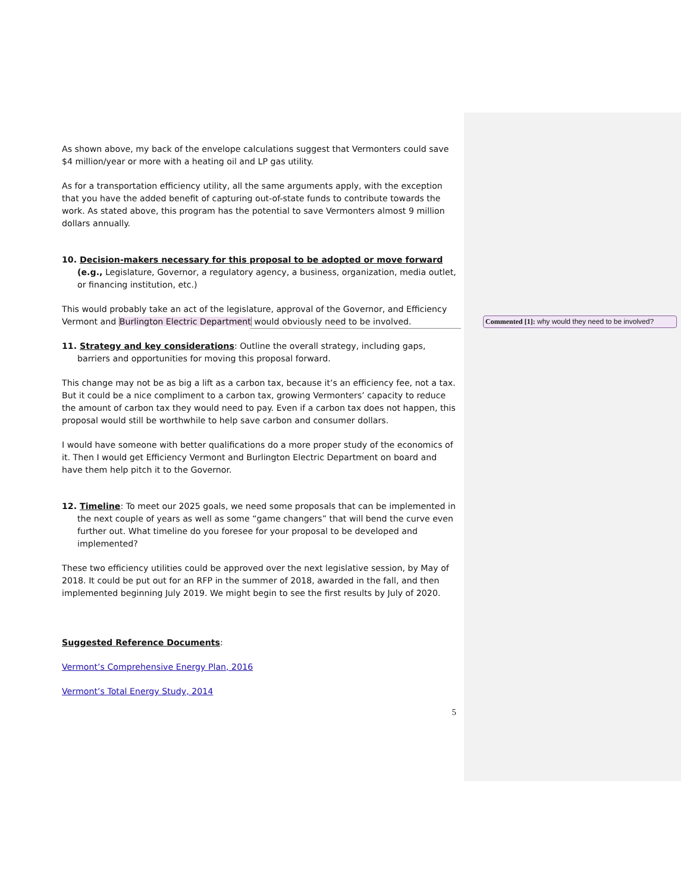As shown above, my back of the envelope calculations suggest that Vermonters could save $4 million/year or more with a heating oil and LP gas utility.
As for a transportation efficiency utility, all the same arguments apply, with the exception that you have the added benefit of capturing out-of-state funds to contribute towards the work. As stated above, this program has the potential to save Vermonters almost 9 million dollars annually.
10. Decision-makers necessary for this proposal to be adopted or move forward (e.g., Legislature, Governor, a regulatory agency, a business, organization, media outlet, or financing institution, etc.)
This would probably take an act of the legislature, approval of the Governor, and Efficiency Vermont and Burlington Electric Department would obviously need to be involved.
11. Strategy and key considerations: Outline the overall strategy, including gaps, barriers and opportunities for moving this proposal forward.
This change may not be as big a lift as a carbon tax, because it’s an efficiency fee, not a tax. But it could be a nice compliment to a carbon tax, growing Vermonters’ capacity to reduce the amount of carbon tax they would need to pay. Even if a carbon tax does not happen, this proposal would still be worthwhile to help save carbon and consumer dollars.
I would have someone with better qualifications do a more proper study of the economics of it. Then I would get Efficiency Vermont and Burlington Electric Department on board and have them help pitch it to the Governor.
12. Timeline: To meet our 2025 goals, we need some proposals that can be implemented in the next couple of years as well as some “game changers” that will bend the curve even further out. What timeline do you foresee for your proposal to be developed and implemented?
These two efficiency utilities could be approved over the next legislative session, by May of 2018. It could be put out for an RFP in the summer of 2018, awarded in the fall, and then implemented beginning July 2019. We might begin to see the first results by July of 2020.
Suggested Reference Documents:
Vermont’s Comprehensive Energy Plan, 2016
Vermont’s Total Energy Study, 2014
5
Commented [1]: why would they need to be involved?